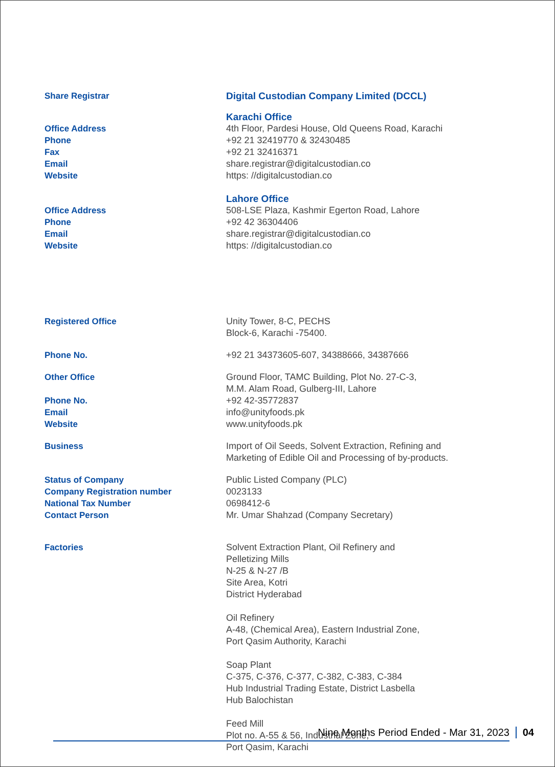Share Registrar Digital Custodian Company Limited (DCCL)
Karachi Office
Office Address
Phone
Fax
Email
Website
4th Floor, Pardesi House, Old Queens Road, Karachi
+92 21 32419770 & 32430485
+92 21 32416371
share.registrar@digitalcustodian.co
https: //digitalcustodian.co
Lahore Office
Office Address
Phone
Email
Website
508-LSE Plaza, Kashmir Egerton Road, Lahore
+92 42 36304406
share.registrar@digitalcustodian.co
https: //digitalcustodian.co
Registered Office Unity Tower, 8-C, PECHS
Block-6, Karachi -75400.
Phone No. +92 21 34373605-607, 34388666, 34387666
Other Office Ground Floor, TAMC Building, Plot No. 27-C-3,
M.M. Alam Road, Gulberg-III, Lahore
Phone No.
Email
Website
+92 42-35772837
info@unityfoods.pk
www.unityfoods.pk
Business Import of Oil Seeds, Solvent Extraction, Refining and
Marketing of Edible Oil and Processing of by-products.
Status of Company
Company Registration number
National Tax Number
Contact Person
Public Listed Company (PLC)
0023133
0698412-6
Mr. Umar Shahzad (Company Secretary)
Factories Solvent Extraction Plant, Oil Refinery and
Pelletizing Mills
N-25 & N-27 /B
Site Area, Kotri
District Hyderabad
Oil Refinery
A-48, (Chemical Area), Eastern Industrial Zone,
Port Qasim Authority, Karachi
Soap Plant
C-375, C-376, C-377, C-382, C-383, C-384
Hub Industrial Trading Estate, District Lasbella
Hub Balochistan
Feed Mill
Plot no. A-55 & 56, Industrial Zone,
Port Qasim, Karachi
Nine Months Period Ended - Mar 31, 2023
04